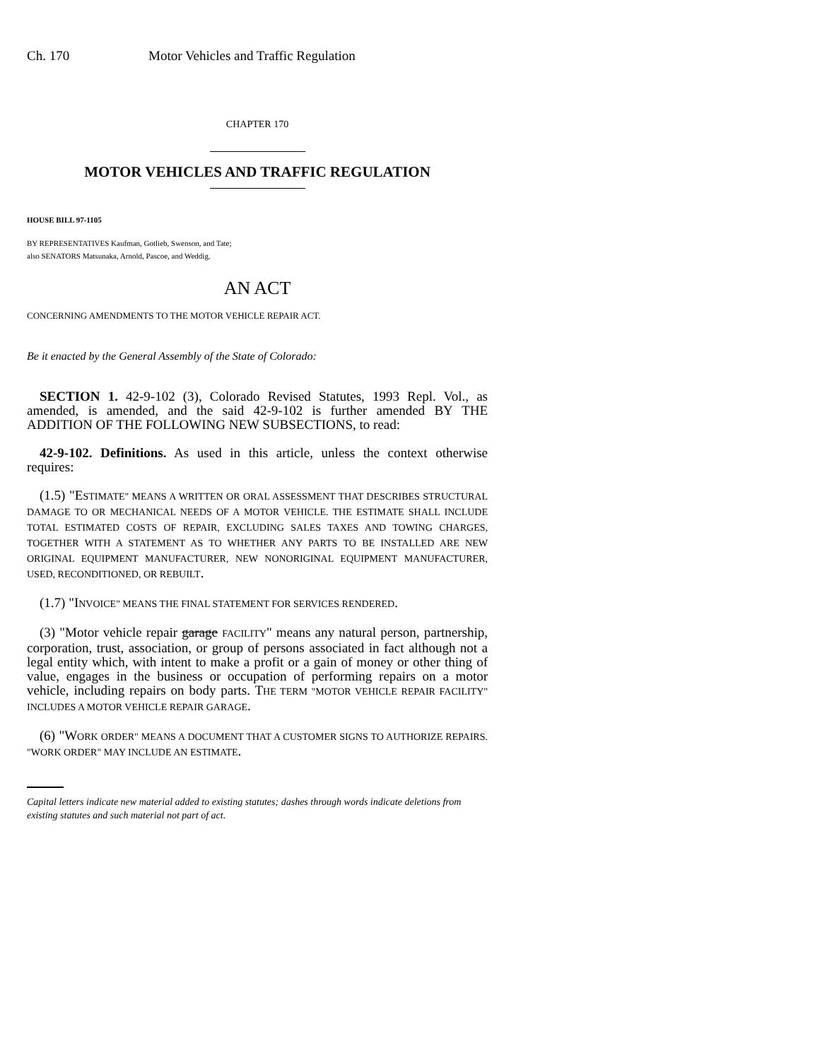Ch. 170 Motor Vehicles and Traffic Regulation
CHAPTER 170
MOTOR VEHICLES AND TRAFFIC REGULATION
HOUSE BILL 97-1105
BY REPRESENTATIVES Kaufman, Gotlieb, Swenson, and Tate;
also SENATORS Matsunaka, Arnold, Pascoe, and Weddig.
AN ACT
CONCERNING AMENDMENTS TO THE MOTOR VEHICLE REPAIR ACT.
Be it enacted by the General Assembly of the State of Colorado:
SECTION 1. 42-9-102 (3), Colorado Revised Statutes, 1993 Repl. Vol., as amended, is amended, and the said 42-9-102 is further amended BY THE ADDITION OF THE FOLLOWING NEW SUBSECTIONS, to read:
42-9-102. Definitions. As used in this article, unless the context otherwise requires:
(1.5) "ESTIMATE" MEANS A WRITTEN OR ORAL ASSESSMENT THAT DESCRIBES STRUCTURAL DAMAGE TO OR MECHANICAL NEEDS OF A MOTOR VEHICLE. THE ESTIMATE SHALL INCLUDE TOTAL ESTIMATED COSTS OF REPAIR, EXCLUDING SALES TAXES AND TOWING CHARGES, TOGETHER WITH A STATEMENT AS TO WHETHER ANY PARTS TO BE INSTALLED ARE NEW ORIGINAL EQUIPMENT MANUFACTURER, NEW NONORIGINAL EQUIPMENT MANUFACTURER, USED, RECONDITIONED, OR REBUILT.
(1.7) "INVOICE" MEANS THE FINAL STATEMENT FOR SERVICES RENDERED.
(3) "Motor vehicle repair garage FACILITY" means any natural person, partnership, corporation, trust, association, or group of persons associated in fact although not a legal entity which, with intent to make a profit or a gain of money or other thing of value, engages in the business or occupation of performing repairs on a motor vehicle, including repairs on body parts. THE TERM "MOTOR VEHICLE REPAIR FACILITY" INCLUDES A MOTOR VEHICLE REPAIR GARAGE.
(6) "WORK ORDER" MEANS A DOCUMENT THAT A CUSTOMER SIGNS TO AUTHORIZE REPAIRS. "WORK ORDER" MAY INCLUDE AN ESTIMATE.
Capital letters indicate new material added to existing statutes; dashes through words indicate deletions from existing statutes and such material not part of act.